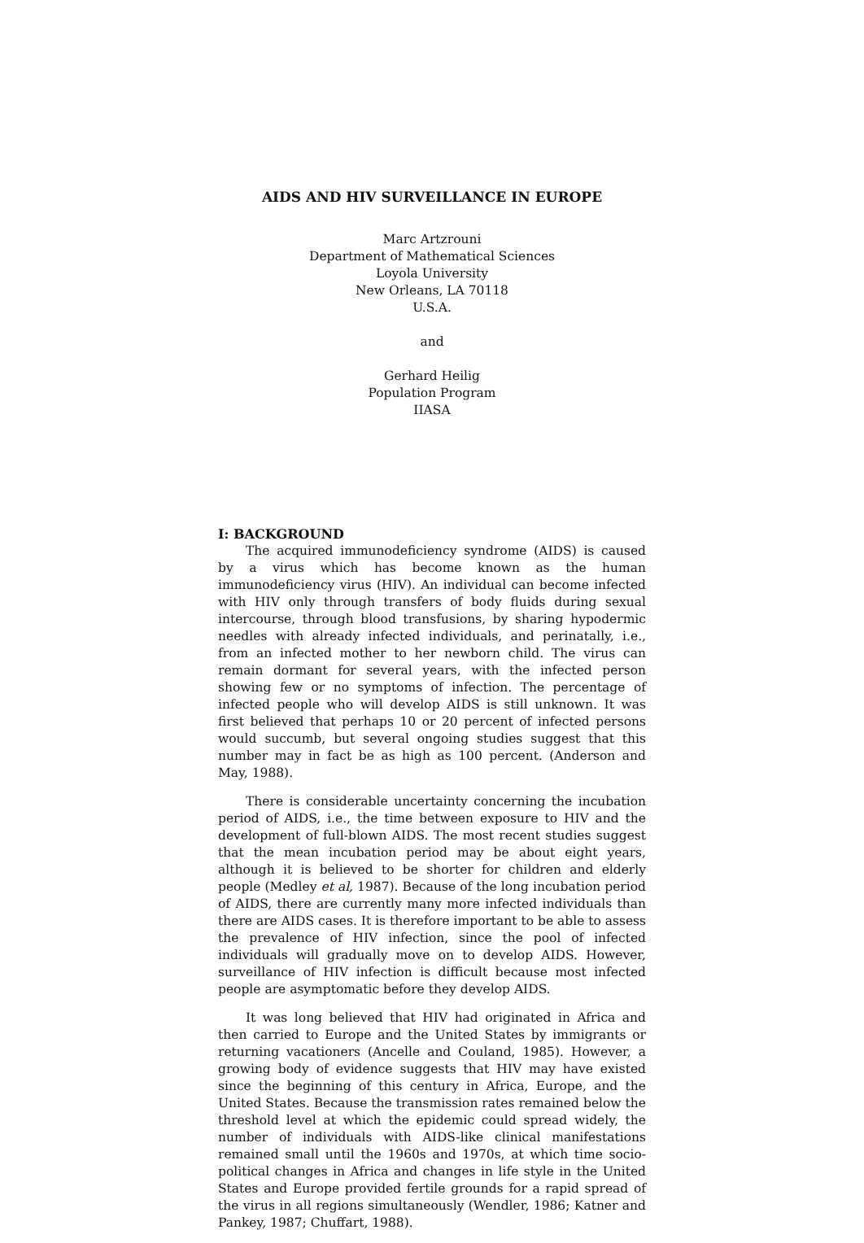AIDS AND HIV SURVEILLANCE IN EUROPE
Marc Artzrouni
Department of Mathematical Sciences
Loyola University
New Orleans, LA 70118
U.S.A.
and
Gerhard Heilig
Population Program
IIASA
I: BACKGROUND
The acquired immunodeficiency syndrome (AIDS) is caused by a virus which has become known as the human immunodeficiency virus (HIV). An individual can become infected with HIV only through transfers of body fluids during sexual intercourse, through blood transfusions, by sharing hypodermic needles with already infected individuals, and perinatally, i.e., from an infected mother to her newborn child. The virus can remain dormant for several years, with the infected person showing few or no symptoms of infection. The percentage of infected people who will develop AIDS is still unknown. It was first believed that perhaps 10 or 20 percent of infected persons would succumb, but several ongoing studies suggest that this number may in fact be as high as 100 percent. (Anderson and May, 1988).
There is considerable uncertainty concerning the incubation period of AIDS, i.e., the time between exposure to HIV and the development of full-blown AIDS. The most recent studies suggest that the mean incubation period may be about eight years, although it is believed to be shorter for children and elderly people (Medley et al, 1987). Because of the long incubation period of AIDS, there are currently many more infected individuals than there are AIDS cases. It is therefore important to be able to assess the prevalence of HIV infection, since the pool of infected individuals will gradually move on to develop AIDS. However, surveillance of HIV infection is difficult because most infected people are asymptomatic before they develop AIDS.
It was long believed that HIV had originated in Africa and then carried to Europe and the United States by immigrants or returning vacationers (Ancelle and Couland, 1985). However, a growing body of evidence suggests that HIV may have existed since the beginning of this century in Africa, Europe, and the United States. Because the transmission rates remained below the threshold level at which the epidemic could spread widely, the number of individuals with AIDS-like clinical manifestations remained small until the 1960s and 1970s, at which time socio-political changes in Africa and changes in life style in the United States and Europe provided fertile grounds for a rapid spread of the virus in all regions simultaneously (Wendler, 1986; Katner and Pankey, 1987; Chuffart, 1988).